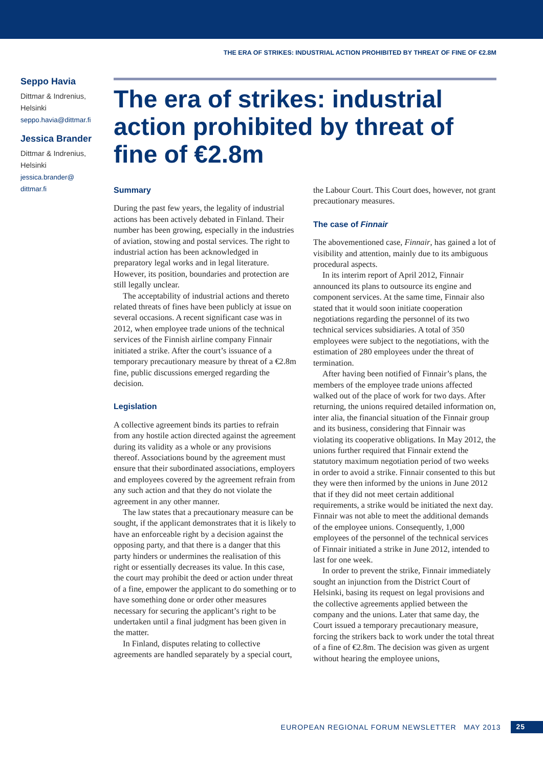THE ERA OF STRIKES: INDUSTRIAL ACTION PROHIBITED BY THREAT OF FINE OF €2.8M
Seppo Havia
Dittmar & Indrenius, Helsinki
seppo.havia@dittmar.fi
Jessica Brander
Dittmar & Indrenius, Helsinki
jessica.brander@
dittmar.fi
The era of strikes: industrial action prohibited by threat of fine of €2.8m
Summary
During the past few years, the legality of industrial actions has been actively debated in Finland. Their number has been growing, especially in the industries of aviation, stowing and postal services. The right to industrial action has been acknowledged in preparatory legal works and in legal literature. However, its position, boundaries and protection are still legally unclear.
The acceptability of industrial actions and thereto related threats of fines have been publicly at issue on several occasions. A recent significant case was in 2012, when employee trade unions of the technical services of the Finnish airline company Finnair initiated a strike. After the court’s issuance of a temporary precautionary measure by threat of a €2.8m fine, public discussions emerged regarding the decision.
Legislation
A collective agreement binds its parties to refrain from any hostile action directed against the agreement during its validity as a whole or any provisions thereof. Associations bound by the agreement must ensure that their subordinated associations, employers and employees covered by the agreement refrain from any such action and that they do not violate the agreement in any other manner.
The law states that a precautionary measure can be sought, if the applicant demonstrates that it is likely to have an enforceable right by a decision against the opposing party, and that there is a danger that this party hinders or undermines the realisation of this right or essentially decreases its value. In this case, the court may prohibit the deed or action under threat of a fine, empower the applicant to do something or to have something done or order other measures necessary for securing the applicant’s right to be undertaken until a final judgment has been given in the matter.
In Finland, disputes relating to collective agreements are handled separately by a special court, the Labour Court. This Court does, however, not grant precautionary measures.
The case of Finnair
The abovementioned case, Finnair, has gained a lot of visibility and attention, mainly due to its ambiguous procedural aspects.
In its interim report of April 2012, Finnair announced its plans to outsource its engine and component services. At the same time, Finnair also stated that it would soon initiate cooperation negotiations regarding the personnel of its two technical services subsidiaries. A total of 350 employees were subject to the negotiations, with the estimation of 280 employees under the threat of termination.
After having been notified of Finnair’s plans, the members of the employee trade unions affected walked out of the place of work for two days. After returning, the unions required detailed information on, inter alia, the financial situation of the Finnair group and its business, considering that Finnair was violating its cooperative obligations. In May 2012, the unions further required that Finnair extend the statutory maximum negotiation period of two weeks in order to avoid a strike. Finnair consented to this but they were then informed by the unions in June 2012 that if they did not meet certain additional requirements, a strike would be initiated the next day. Finnair was not able to meet the additional demands of the employee unions. Consequently, 1,000 employees of the personnel of the technical services of Finnair initiated a strike in June 2012, intended to last for one week.
In order to prevent the strike, Finnair immediately sought an injunction from the District Court of Helsinki, basing its request on legal provisions and the collective agreements applied between the company and the unions. Later that same day, the Court issued a temporary precautionary measure, forcing the strikers back to work under the total threat of a fine of €2.8m. The decision was given as urgent without hearing the employee unions,
EUROPEAN REGIONAL FORUM NEWSLETTER MAY 2013 25